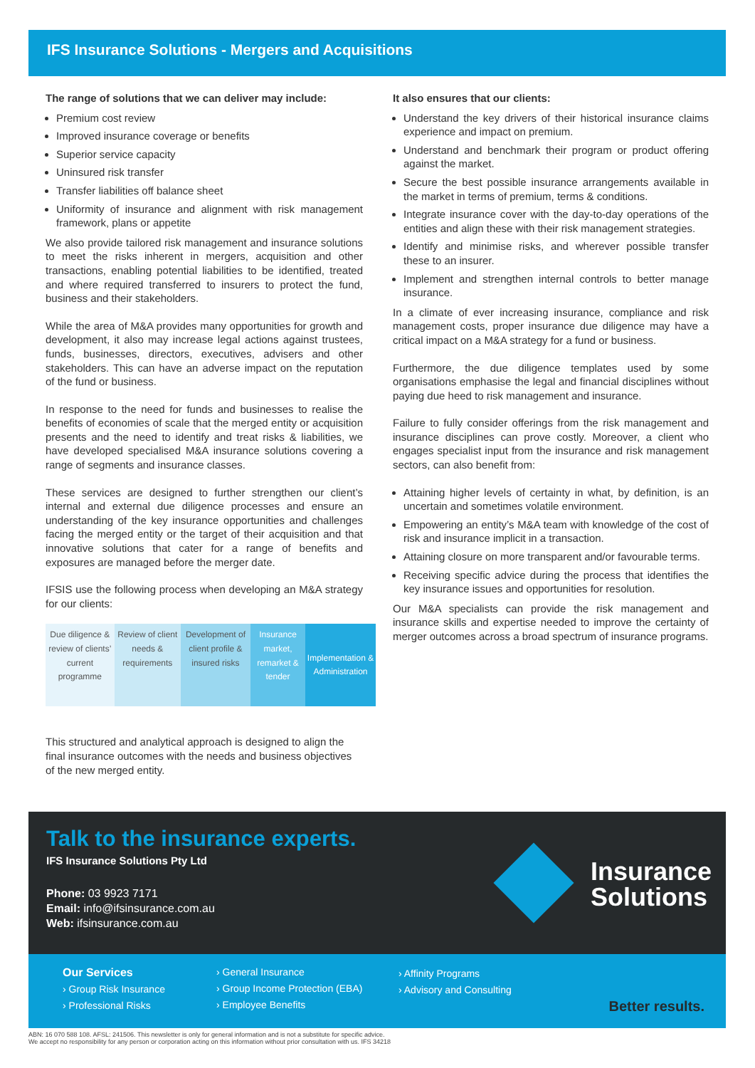IFS Insurance Solutions - Mergers and Acquisitions
The range of solutions that we can deliver may include:
Premium cost review
Improved insurance coverage or benefits
Superior service capacity
Uninsured risk transfer
Transfer liabilities off balance sheet
Uniformity of insurance and alignment with risk management framework, plans or appetite
We also provide tailored risk management and insurance solutions to meet the risks inherent in mergers, acquisition and other transactions, enabling potential liabilities to be identified, treated and where required transferred to insurers to protect the fund, business and their stakeholders.
While the area of M&A provides many opportunities for growth and development, it also may increase legal actions against trustees, funds, businesses, directors, executives, advisers and other stakeholders. This can have an adverse impact on the reputation of the fund or business.
In response to the need for funds and businesses to realise the benefits of economies of scale that the merged entity or acquisition presents and the need to identify and treat risks & liabilities, we have developed specialised M&A insurance solutions covering a range of segments and insurance classes.
These services are designed to further strengthen our client’s internal and external due diligence processes and ensure an understanding of the key insurance opportunities and challenges facing the merged entity or the target of their acquisition and that innovative solutions that cater for a range of benefits and exposures are managed before the merger date.
IFSIS use the following process when developing an M&A strategy for our clients:
| Due diligence & review of clients’ current programme | Review of client needs & requirements | Development of client profile & insured risks | Insurance market, remarket & tender | Implementation & Administration |
This structured and analytical approach is designed to align the final insurance outcomes with the needs and business objectives of the new merged entity.
It also ensures that our clients:
Understand the key drivers of their historical insurance claims experience and impact on premium.
Understand and benchmark their program or product offering against the market.
Secure the best possible insurance arrangements available in the market in terms of premium, terms & conditions.
Integrate insurance cover with the day-to-day operations of the entities and align these with their risk management strategies.
Identify and minimise risks, and wherever possible transfer these to an insurer.
Implement and strengthen internal controls to better manage insurance.
In a climate of ever increasing insurance, compliance and risk management costs, proper insurance due diligence may have a critical impact on a M&A strategy for a fund or business.
Furthermore, the due diligence templates used by some organisations emphasise the legal and financial disciplines without paying due heed to risk management and insurance.
Failure to fully consider offerings from the risk management and insurance disciplines can prove costly. Moreover, a client who engages specialist input from the insurance and risk management sectors, can also benefit from:
Attaining higher levels of certainty in what, by definition, is an uncertain and sometimes volatile environment.
Empowering an entity’s M&A team with knowledge of the cost of risk and insurance implicit in a transaction.
Attaining closure on more transparent and/or favourable terms.
Receiving specific advice during the process that identifies the key insurance issues and opportunities for resolution.
Our M&A specialists can provide the risk management and insurance skills and expertise needed to improve the certainty of merger outcomes across a broad spectrum of insurance programs.
Talk to the insurance experts.
IFS Insurance Solutions Pty Ltd
Phone: 03 9923 7171
Email: info@ifsinsurance.com.au
Web: ifsinsurance.com.au
Insurance
Solutions
Our Services
› Group Risk Insurance
› Professional Risks
› General Insurance
› Group Income Protection (EBA)
› Employee Benefits
› Affinity Programs
› Advisory and Consulting
Better results.
ABN: 16 070 588 108. AFSL: 241506. This newsletter is only for general information and is not a substitute for specific advice.
We accept no responsibility for any person or corporation acting on this information without prior consultation with us. IFS 34218